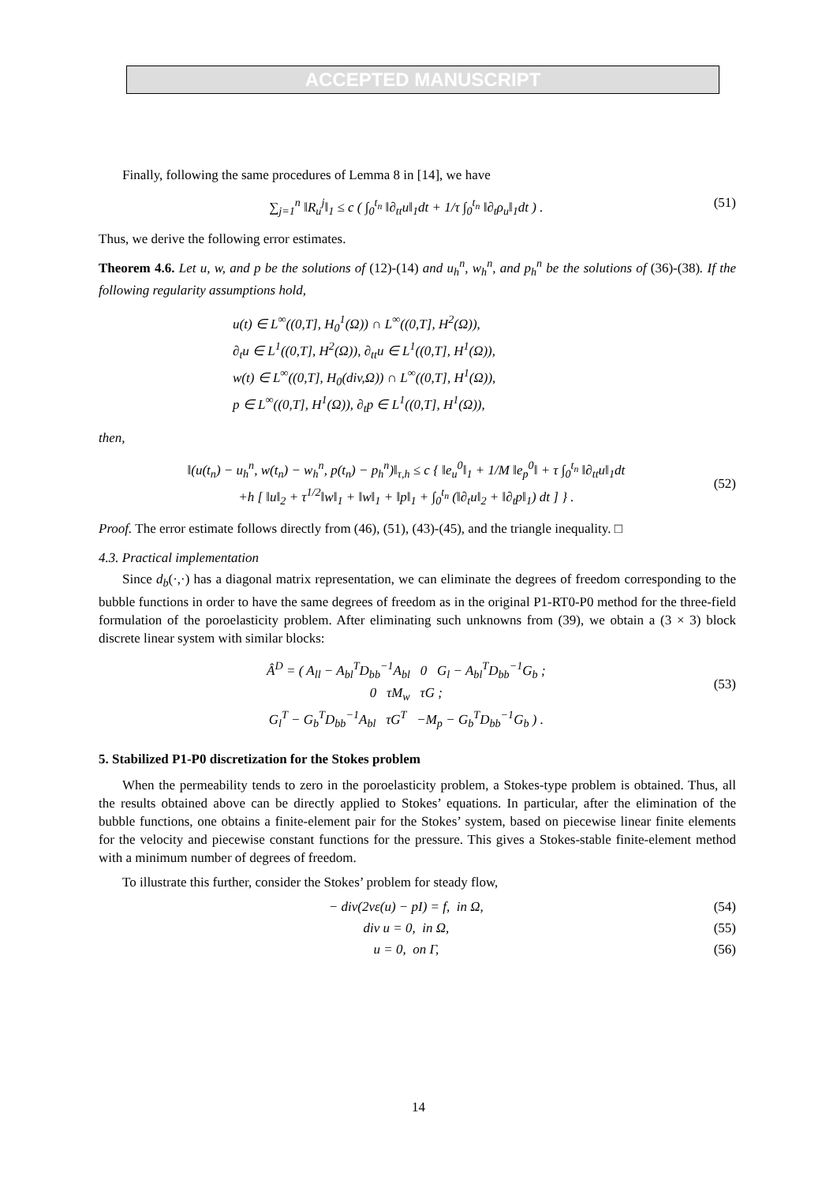ACCEPTED MANUSCRIPT
Finally, following the same procedures of Lemma 8 in [14], we have
∑<sub>j=1</sub><sup>n</sup> ‖R<sub>u</sub><sup>j</sup>‖<sub>1</sub> ≤ c ( ∫<sub>0</sub><sup>t<sub>n</sub></sup> ‖∂<sub>tt</sub>u‖<sub>1</sub>dt + 1/τ ∫<sub>0</sub><sup>t<sub>n</sub></sup> ‖∂<sub>t</sub>ρ<sub>u</sub>‖<sub>1</sub>dt ) . (51)
Thus, we derive the following error estimates.
Theorem 4.6. Let u, w, and p be the solutions of (12)-(14) and u<sub>h</sub><sup>n</sup>, w<sub>h</sub><sup>n</sup>, and p<sub>h</sub><sup>n</sup> be the solutions of (36)-(38). If the following regularity assumptions hold,
u(t) ∈ L<sup>∞</sup>((0,T], H<sub>0</sub><sup>1</sup>(Ω)) ∩ L<sup>∞</sup>((0,T], H<sup>2</sup>(Ω)),
∂<sub>t</sub>u ∈ L<sup>1</sup>((0,T], H<sup>2</sup>(Ω)), ∂<sub>tt</sub>u ∈ L<sup>1</sup>((0,T], H<sup>1</sup>(Ω)),
w(t) ∈ L<sup>∞</sup>((0,T], H<sub>0</sub>(div,Ω)) ∩ L<sup>∞</sup>((0,T], H<sup>1</sup>(Ω)),
p ∈ L<sup>∞</sup>((0,T], H<sup>1</sup>(Ω)), ∂<sub>t</sub>p ∈ L<sup>1</sup>((0,T], H<sup>1</sup>(Ω)),
then,
‖(u(t<sub>n</sub>) − u<sub>h</sub><sup>n</sup>, w(t<sub>n</sub>) − w<sub>h</sub><sup>n</sup>, p(t<sub>n</sub>) − p<sub>h</sub><sup>n</sup>)‖<sub>τ,h</sub> ≤ c { ‖e<sub>u</sub><sup>0</sup>‖<sub>1</sub> + 1/M ‖e<sub>p</sub><sup>0</sup>‖ + τ ∫<sub>0</sub><sup>t<sub>n</sub></sup> ‖∂<sub>tt</sub>u‖<sub>1</sub>dt
+h [ ‖u‖<sub>2</sub> + τ<sup>1/2</sup>‖w‖<sub>1</sub> + ‖w‖<sub>1</sub> + ‖p‖<sub>1</sub> + ∫<sub>0</sub><sup>t<sub>n</sub></sup> (‖∂<sub>t</sub>u‖<sub>2</sub> + ‖∂<sub>t</sub>p‖<sub>1</sub>) dt ] } .
(52)
Proof. The error estimate follows directly from (46), (51), (43)-(45), and the triangle inequality. □
4.3. Practical implementation
Since d<sub>b</sub>(·,·) has a diagonal matrix representation, we can eliminate the degrees of freedom corresponding to the bubble functions in order to have the same degrees of freedom as in the original P1-RT0-P0 method for the three-field formulation of the poroelasticity problem. After eliminating such unknowns from (39), we obtain a (3 × 3) block discrete linear system with similar blocks:
Â<sup>D</sup> = ( A<sub>ll</sub> − A<sub>bl</sub><sup>T</sup>D<sub>bb</sub><sup>−1</sup>A<sub>bl</sub> 0 G<sub>l</sub> − A<sub>bl</sub><sup>T</sup>D<sub>bb</sub><sup>−1</sup>G<sub>b</sub> ;
0 τM<sub>w</sub> τG ;
G<sub>l</sub><sup>T</sup> − G<sub>b</sub><sup>T</sup>D<sub>bb</sub><sup>−1</sup>A<sub>bl</sub> τG<sup>T</sup> −M<sub>p</sub> − G<sub>b</sub><sup>T</sup>D<sub>bb</sub><sup>−1</sup>G<sub>b</sub> ) .
(53)
5. Stabilized P1-P0 discretization for the Stokes problem
When the permeability tends to zero in the poroelasticity problem, a Stokes-type problem is obtained. Thus, all the results obtained above can be directly applied to Stokes’ equations. In particular, after the elimination of the bubble functions, one obtains a finite-element pair for the Stokes’ system, based on piecewise linear finite elements for the velocity and piecewise constant functions for the pressure. This gives a Stokes-stable finite-element method with a minimum number of degrees of freedom.
To illustrate this further, consider the Stokes’ problem for steady flow,
− div(2νε(u) − pI) = f, in Ω, (54)
div u = 0, in Ω, (55)
u = 0, on Γ, (56)
14